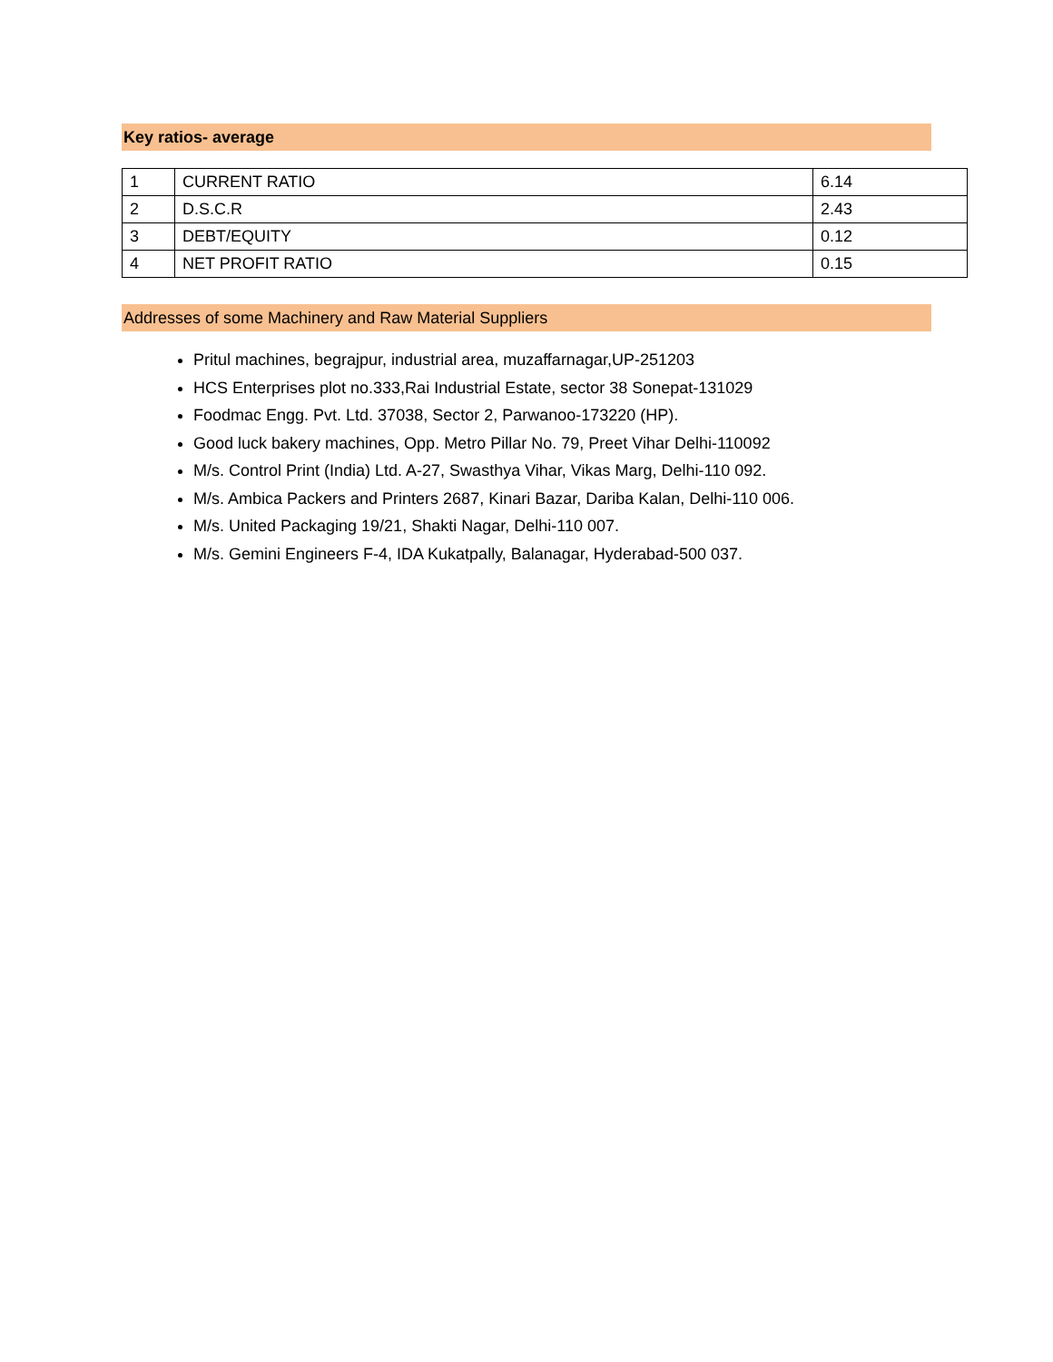Key ratios- average
| 1 | CURRENT RATIO | 6.14 |
| 2 | D.S.C.R | 2.43 |
| 3 | DEBT/EQUITY | 0.12 |
| 4 | NET PROFIT RATIO | 0.15 |
Addresses of some Machinery and Raw Material Suppliers
Pritul machines, begrajpur, industrial area, muzaffarnagar,UP-251203
HCS Enterprises plot no.333,Rai Industrial Estate, sector 38 Sonepat-131029
Foodmac Engg. Pvt. Ltd. 37038, Sector 2, Parwanoo-173220 (HP).
Good luck bakery machines, Opp. Metro Pillar No. 79, Preet Vihar Delhi-110092
M/s. Control Print (India) Ltd. A-27, Swasthya Vihar, Vikas Marg, Delhi-110 092.
M/s. Ambica Packers and Printers 2687, Kinari Bazar, Dariba Kalan, Delhi-110 006.
M/s. United Packaging 19/21, Shakti Nagar, Delhi-110 007.
M/s. Gemini Engineers F-4, IDA Kukatpally, Balanagar, Hyderabad-500 037.